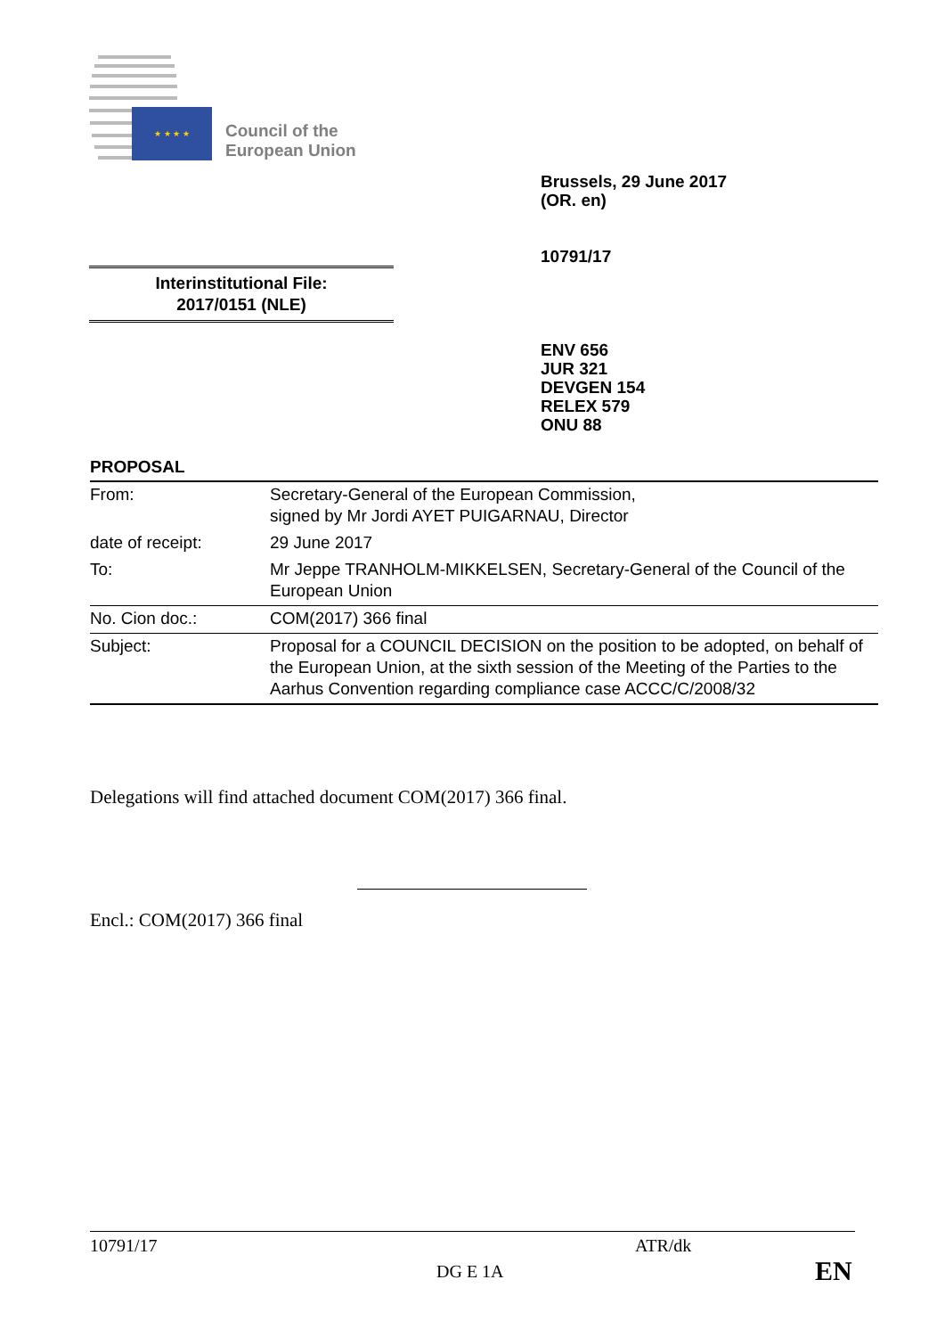★ ★ ★ ★
Council of the
European Union
Brussels, 29 June 2017
(OR. en)
10791/17
Interinstitutional File:
2017/0151 (NLE)
ENV 656
JUR 321
DEVGEN 154
RELEX 579
ONU 88
PROPOSAL
| From: | Secretary-General of the European Commission, signed by Mr Jordi AYET PUIGARNAU, Director |
| date of receipt: | 29 June 2017 |
| To: | Mr Jeppe TRANHOLM-MIKKELSEN, Secretary-General of the Council of the European Union |
| No. Cion doc.: | COM(2017) 366 final |
| Subject: | Proposal for a COUNCIL DECISION on the position to be adopted, on behalf of the European Union, at the sixth session of the Meeting of the Parties to the Aarhus Convention regarding compliance case ACCC/C/2008/32 |
Delegations will find attached document COM(2017) 366 final.
Encl.: COM(2017) 366 final
10791/17 ATR/dk
DG E 1A EN